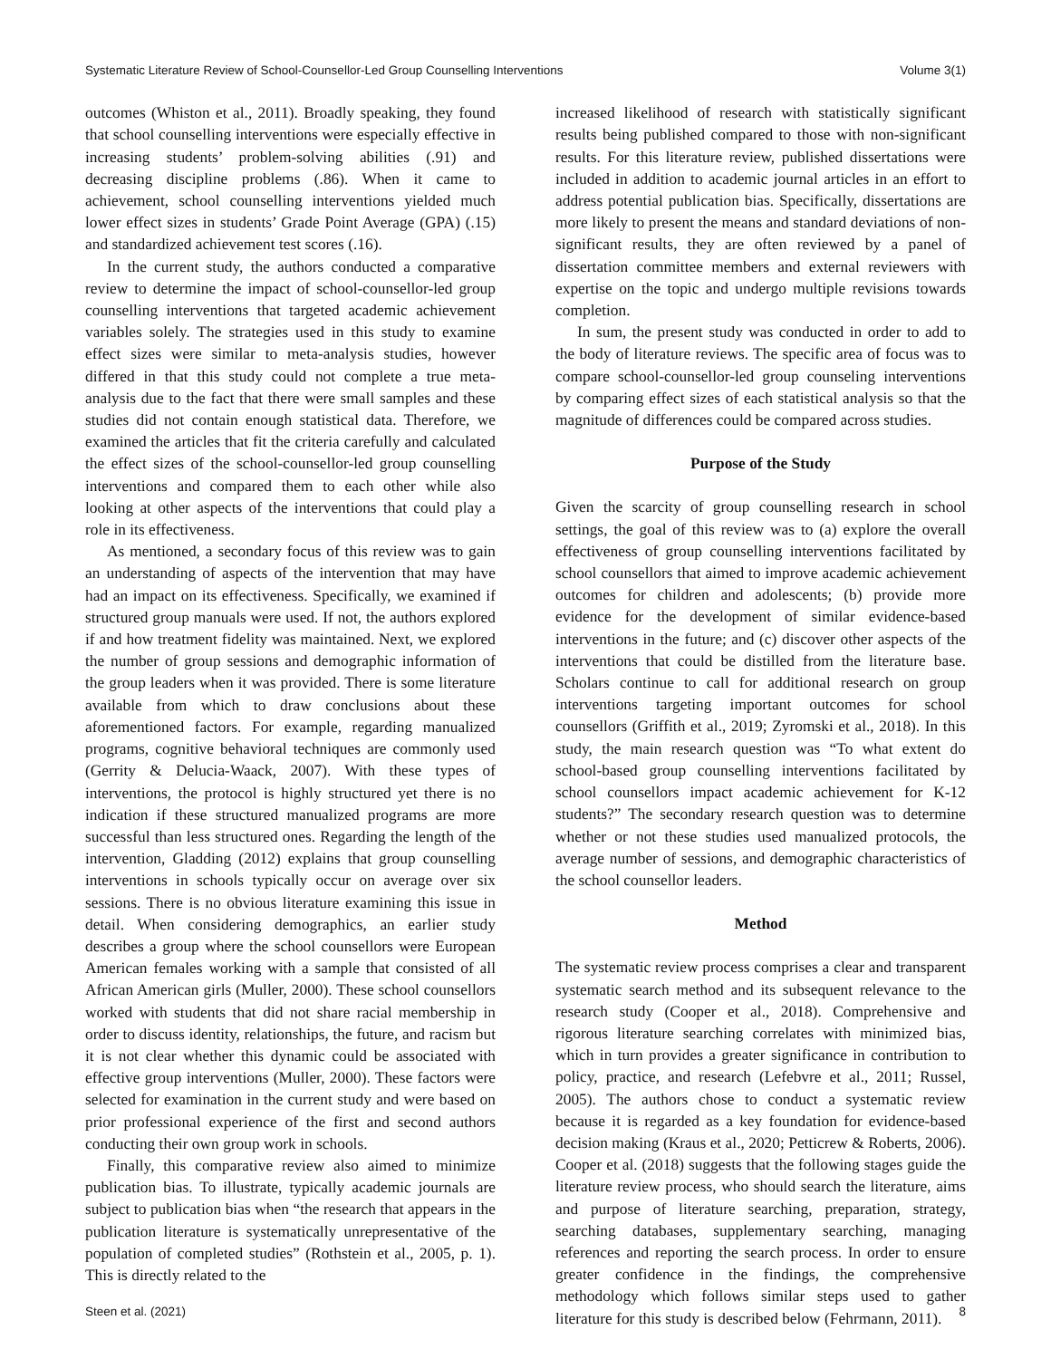Systematic Literature Review of School-Counsellor-Led Group Counselling Interventions Volume 3(1)
outcomes (Whiston et al., 2011). Broadly speaking, they found that school counselling interventions were especially effective in increasing students’ problem-solving abilities (.91) and decreasing discipline problems (.86). When it came to achievement, school counselling interventions yielded much lower effect sizes in students’ Grade Point Average (GPA) (.15) and standardized achievement test scores (.16).
In the current study, the authors conducted a comparative review to determine the impact of school-counsellor-led group counselling interventions that targeted academic achievement variables solely. The strategies used in this study to examine effect sizes were similar to meta-analysis studies, however differed in that this study could not complete a true meta-analysis due to the fact that there were small samples and these studies did not contain enough statistical data. Therefore, we examined the articles that fit the criteria carefully and calculated the effect sizes of the school-counsellor-led group counselling interventions and compared them to each other while also looking at other aspects of the interventions that could play a role in its effectiveness.
As mentioned, a secondary focus of this review was to gain an understanding of aspects of the intervention that may have had an impact on its effectiveness. Specifically, we examined if structured group manuals were used. If not, the authors explored if and how treatment fidelity was maintained. Next, we explored the number of group sessions and demographic information of the group leaders when it was provided. There is some literature available from which to draw conclusions about these aforementioned factors. For example, regarding manualized programs, cognitive behavioral techniques are commonly used (Gerrity & Delucia-Waack, 2007). With these types of interventions, the protocol is highly structured yet there is no indication if these structured manualized programs are more successful than less structured ones. Regarding the length of the intervention, Gladding (2012) explains that group counselling interventions in schools typically occur on average over six sessions. There is no obvious literature examining this issue in detail. When considering demographics, an earlier study describes a group where the school counsellors were European American females working with a sample that consisted of all African American girls (Muller, 2000). These school counsellors worked with students that did not share racial membership in order to discuss identity, relationships, the future, and racism but it is not clear whether this dynamic could be associated with effective group interventions (Muller, 2000). These factors were selected for examination in the current study and were based on prior professional experience of the first and second authors conducting their own group work in schools.
Finally, this comparative review also aimed to minimize publication bias. To illustrate, typically academic journals are subject to publication bias when “the research that appears in the publication literature is systematically unrepresentative of the population of completed studies” (Rothstein et al., 2005, p. 1). This is directly related to the
increased likelihood of research with statistically significant results being published compared to those with non-significant results. For this literature review, published dissertations were included in addition to academic journal articles in an effort to address potential publication bias. Specifically, dissertations are more likely to present the means and standard deviations of non-significant results, they are often reviewed by a panel of dissertation committee members and external reviewers with expertise on the topic and undergo multiple revisions towards completion.
In sum, the present study was conducted in order to add to the body of literature reviews. The specific area of focus was to compare school-counsellor-led group counseling interventions by comparing effect sizes of each statistical analysis so that the magnitude of differences could be compared across studies.
Purpose of the Study
Given the scarcity of group counselling research in school settings, the goal of this review was to (a) explore the overall effectiveness of group counselling interventions facilitated by school counsellors that aimed to improve academic achievement outcomes for children and adolescents; (b) provide more evidence for the development of similar evidence-based interventions in the future; and (c) discover other aspects of the interventions that could be distilled from the literature base. Scholars continue to call for additional research on group interventions targeting important outcomes for school counsellors (Griffith et al., 2019; Zyromski et al., 2018). In this study, the main research question was “To what extent do school-based group counselling interventions facilitated by school counsellors impact academic achievement for K-12 students?” The secondary research question was to determine whether or not these studies used manualized protocols, the average number of sessions, and demographic characteristics of the school counsellor leaders.
Method
The systematic review process comprises a clear and transparent systematic search method and its subsequent relevance to the research study (Cooper et al., 2018). Comprehensive and rigorous literature searching correlates with minimized bias, which in turn provides a greater significance in contribution to policy, practice, and research (Lefebvre et al., 2011; Russel, 2005). The authors chose to conduct a systematic review because it is regarded as a key foundation for evidence-based decision making (Kraus et al., 2020; Petticrew & Roberts, 2006). Cooper et al. (2018) suggests that the following stages guide the literature review process, who should search the literature, aims and purpose of literature searching, preparation, strategy, searching databases, supplementary searching, managing references and reporting the search process. In order to ensure greater confidence in the findings, the comprehensive methodology which follows similar steps used to gather literature for this study is described below (Fehrmann, 2011).
Steen et al. (2021) 8